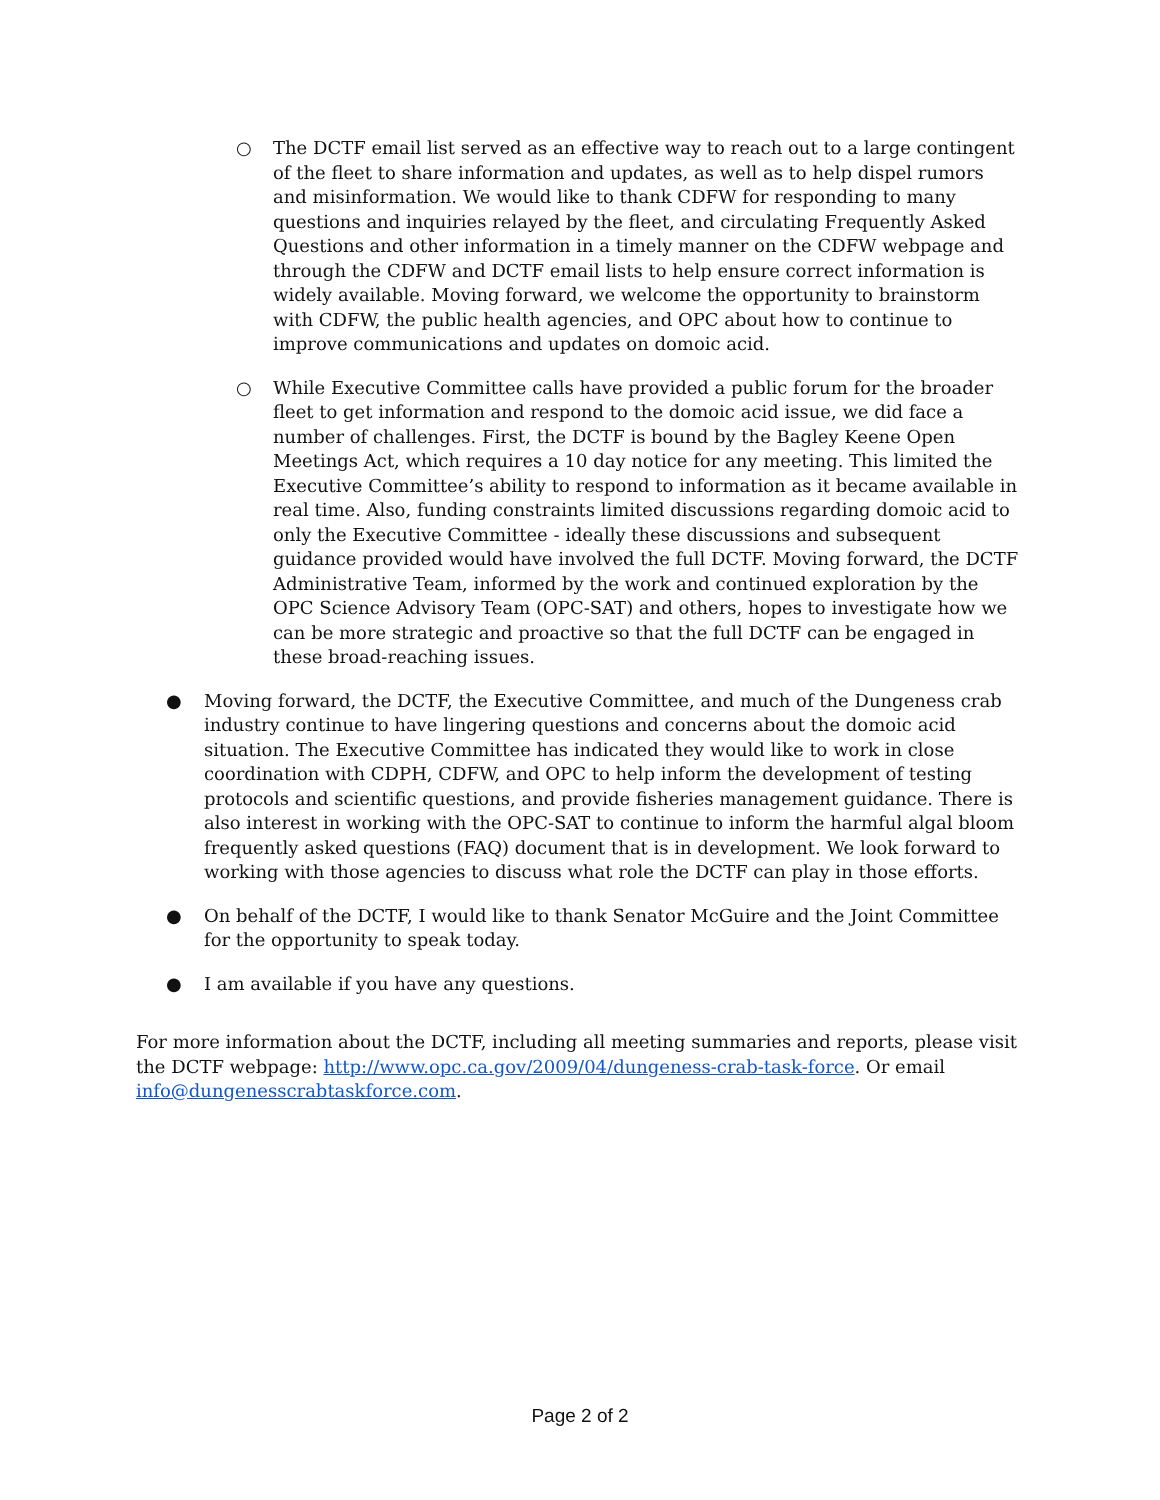○ The DCTF email list served as an effective way to reach out to a large contingent of the fleet to share information and updates, as well as to help dispel rumors and misinformation. We would like to thank CDFW for responding to many questions and inquiries relayed by the fleet, and circulating Frequently Asked Questions and other information in a timely manner on the CDFW webpage and through the CDFW and DCTF email lists to help ensure correct information is widely available. Moving forward, we welcome the opportunity to brainstorm with CDFW, the public health agencies, and OPC about how to continue to improve communications and updates on domoic acid.
○ While Executive Committee calls have provided a public forum for the broader fleet to get information and respond to the domoic acid issue, we did face a number of challenges. First, the DCTF is bound by the Bagley Keene Open Meetings Act, which requires a 10 day notice for any meeting. This limited the Executive Committee’s ability to respond to information as it became available in real time. Also, funding constraints limited discussions regarding domoic acid to only the Executive Committee - ideally these discussions and subsequent guidance provided would have involved the full DCTF. Moving forward, the DCTF Administrative Team, informed by the work and continued exploration by the OPC Science Advisory Team (OPC-SAT) and others, hopes to investigate how we can be more strategic and proactive so that the full DCTF can be engaged in these broad-reaching issues.
● Moving forward, the DCTF, the Executive Committee, and much of the Dungeness crab industry continue to have lingering questions and concerns about the domoic acid situation. The Executive Committee has indicated they would like to work in close coordination with CDPH, CDFW, and OPC to help inform the development of testing protocols and scientific questions, and provide fisheries management guidance. There is also interest in working with the OPC-SAT to continue to inform the harmful algal bloom frequently asked questions (FAQ) document that is in development. We look forward to working with those agencies to discuss what role the DCTF can play in those efforts.
● On behalf of the DCTF, I would like to thank Senator McGuire and the Joint Committee for the opportunity to speak today.
● I am available if you have any questions.
For more information about the DCTF, including all meeting summaries and reports, please visit the DCTF webpage: http://www.opc.ca.gov/2009/04/dungeness-crab-task-force. Or email info@dungenesscrabtaskforce.com.
Page 2 of 2